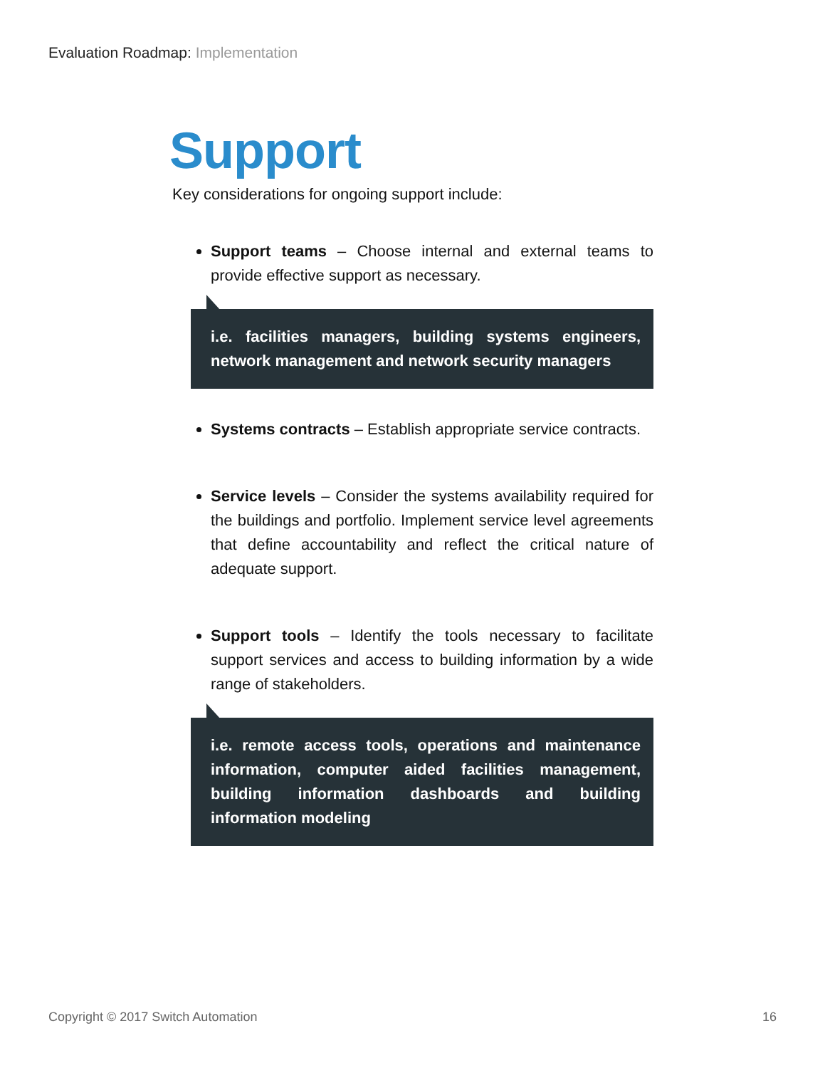Evaluation Roadmap: Implementation
Support
Key considerations for ongoing support include:
Support teams – Choose internal and external teams to provide effective support as necessary.
i.e. facilities managers, building systems engineers, network management and network security managers
Systems contracts – Establish appropriate service contracts.
Service levels – Consider the systems availability required for the buildings and portfolio. Implement service level agreements that define accountability and reflect the critical nature of adequate support.
Support tools – Identify the tools necessary to facilitate support services and access to building information by a wide range of stakeholders.
i.e. remote access tools, operations and maintenance information, computer aided facilities management, building information dashboards and building information modeling
Copyright © 2017 Switch Automation 16